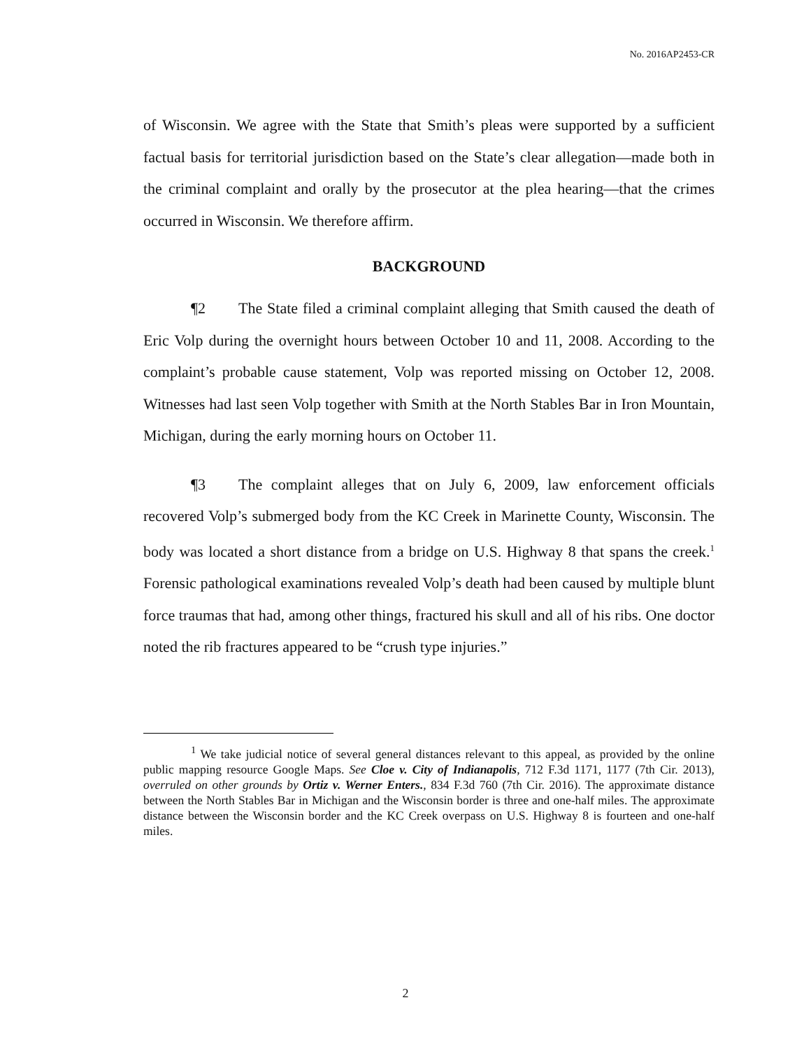No. 2016AP2453-CR
of Wisconsin. We agree with the State that Smith’s pleas were supported by a sufficient factual basis for territorial jurisdiction based on the State’s clear allegation—made both in the criminal complaint and orally by the prosecutor at the plea hearing—that the crimes occurred in Wisconsin. We therefore affirm.
BACKGROUND
¶2 The State filed a criminal complaint alleging that Smith caused the death of Eric Volp during the overnight hours between October 10 and 11, 2008. According to the complaint’s probable cause statement, Volp was reported missing on October 12, 2008. Witnesses had last seen Volp together with Smith at the North Stables Bar in Iron Mountain, Michigan, during the early morning hours on October 11.
¶3 The complaint alleges that on July 6, 2009, law enforcement officials recovered Volp’s submerged body from the KC Creek in Marinette County, Wisconsin. The body was located a short distance from a bridge on U.S. Highway 8 that spans the creek.<sup>1</sup> Forensic pathological examinations revealed Volp’s death had been caused by multiple blunt force traumas that had, among other things, fractured his skull and all of his ribs. One doctor noted the rib fractures appeared to be “crush type injuries.”
<sup>1</sup> We take judicial notice of several general distances relevant to this appeal, as provided by the online public mapping resource Google Maps. See Cloe v. City of Indianapolis, 712 F.3d 1171, 1177 (7th Cir. 2013), overruled on other grounds by Ortiz v. Werner Enters., 834 F.3d 760 (7th Cir. 2016). The approximate distance between the North Stables Bar in Michigan and the Wisconsin border is three and one-half miles. The approximate distance between the Wisconsin border and the KC Creek overpass on U.S. Highway 8 is fourteen and one-half miles.
2